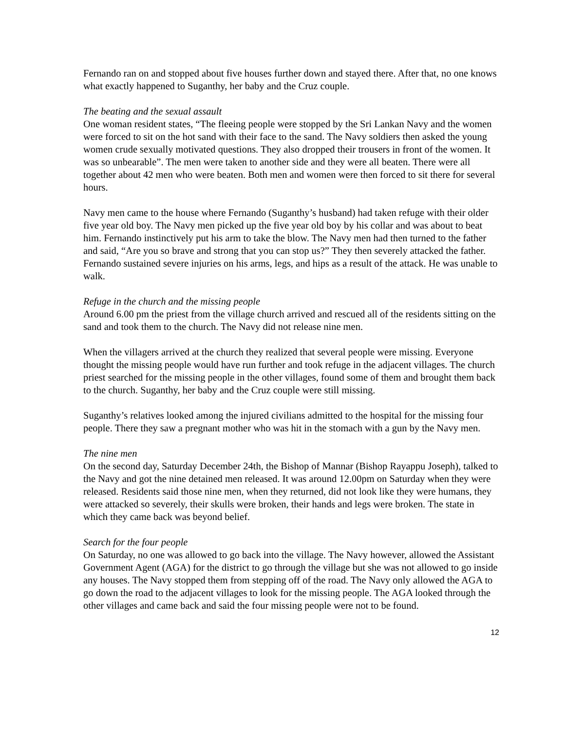Fernando ran on and stopped about five houses further down and stayed there. After that, no one knows what exactly happened to Suganthy, her baby and the Cruz couple.
The beating and the sexual assault
One woman resident states, “The fleeing people were stopped by the Sri Lankan Navy and the women were forced to sit on the hot sand with their face to the sand. The Navy soldiers then asked the young women crude sexually motivated questions. They also dropped their trousers in front of the women. It was so unbearable”. The men were taken to another side and they were all beaten. There were all together about 42 men who were beaten. Both men and women were then forced to sit there for several hours.
Navy men came to the house where Fernando (Suganthy’s husband) had taken refuge with their older five year old boy. The Navy men picked up the five year old boy by his collar and was about to beat him. Fernando instinctively put his arm to take the blow. The Navy men had then turned to the father and said, “Are you so brave and strong that you can stop us?” They then severely attacked the father. Fernando sustained severe injuries on his arms, legs, and hips as a result of the attack. He was unable to walk.
Refuge in the church and the missing people
Around 6.00 pm the priest from the village church arrived and rescued all of the residents sitting on the sand and took them to the church. The Navy did not release nine men.
When the villagers arrived at the church they realized that several people were missing. Everyone thought the missing people would have run further and took refuge in the adjacent villages. The church priest searched for the missing people in the other villages, found some of them and brought them back to the church. Suganthy, her baby and the Cruz couple were still missing.
Suganthy’s relatives looked among the injured civilians admitted to the hospital for the missing four people. There they saw a pregnant mother who was hit in the stomach with a gun by the Navy men.
The nine men
On the second day, Saturday December 24th, the Bishop of Mannar (Bishop Rayappu Joseph), talked to the Navy and got the nine detained men released. It was around 12.00pm on Saturday when they were released. Residents said those nine men, when they returned, did not look like they were humans, they were attacked so severely, their skulls were broken, their hands and legs were broken. The state in which they came back was beyond belief.
Search for the four people
On Saturday, no one was allowed to go back into the village. The Navy however, allowed the Assistant Government Agent (AGA) for the district to go through the village but she was not allowed to go inside any houses. The Navy stopped them from stepping off of the road. The Navy only allowed the AGA to go down the road to the adjacent villages to look for the missing people. The AGA looked through the other villages and came back and said the four missing people were not to be found.
12